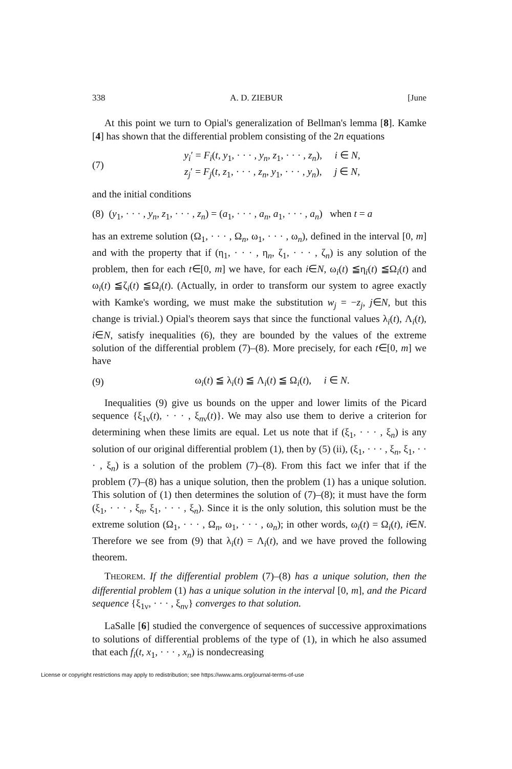338 A. D. ZIEBUR [June
At this point we turn to Opial's generalization of Bellman's lemma [8]. Kamke [4] has shown that the differential problem consisting of the 2n equations
(7) y<sub>i</sub>′ = F<sub>i</sub>(t, y<sub>1</sub>, · · · , y<sub>n</sub>, z<sub>1</sub>, · · · , z<sub>n</sub>), i ∈ N,
z<sub>j</sub>′ = F<sub>j</sub>(t, z<sub>1</sub>, · · · , z<sub>n</sub>, y<sub>1</sub>, · · · , y<sub>n</sub>), j ∈ N,
and the initial conditions
(8) (y<sub>1</sub>, · · · , y<sub>n</sub>, z<sub>1</sub>, · · · , z<sub>n</sub>) = (a<sub>1</sub>, · · · , a<sub>n</sub>, a<sub>1</sub>, · · · , a<sub>n</sub>) when t = a
has an extreme solution (Ω<sub>1</sub>, · · · , Ω<sub>n</sub>, ω<sub>1</sub>, · · · , ω<sub>n</sub>), defined in the interval [0, m] and with the property that if (η<sub>1</sub>, · · · , η<sub>n</sub>, ζ<sub>1</sub>, · · · , ζ<sub>n</sub>) is any solution of the problem, then for each t∈[0, m] we have, for each i∈N, ω<sub>i</sub>(t) ≦η<sub>i</sub>(t) ≦Ω<sub>i</sub>(t) and ω<sub>i</sub>(t) ≦ζ<sub>i</sub>(t) ≦Ω<sub>i</sub>(t). (Actually, in order to transform our system to agree exactly with Kamke's wording, we must make the substitution w<sub>j</sub> = −z<sub>j</sub>, j∈N, but this change is trivial.) Opial's theorem says that since the functional values λ<sub>i</sub>(t), Λ<sub>i</sub>(t), i∈N, satisfy inequalities (6), they are bounded by the values of the extreme solution of the differential problem (7)–(8). More precisely, for each t∈[0, m] we have
(9) ω<sub>i</sub>(t) ≦ λ<sub>i</sub>(t) ≦ Λ<sub>i</sub>(t) ≦ Ω<sub>i</sub>(t), i ∈ N.
Inequalities (9) give us bounds on the upper and lower limits of the Picard sequence {ξ<sub>1ν</sub>(t), · · · , ξ<sub>nν</sub>(t)}. We may also use them to derive a criterion for determining when these limits are equal. Let us note that if (ξ<sub>1</sub>, · · · , ξ<sub>n</sub>) is any solution of our original differential problem (1), then by (5) (ii), (ξ<sub>1</sub>, · · · , ξ<sub>n</sub>, ξ<sub>1</sub>, · · · , ξ<sub>n</sub>) is a solution of the problem (7)–(8). From this fact we infer that if the problem (7)–(8) has a unique solution, then the problem (1) has a unique solution. This solution of (1) then determines the solution of (7)–(8); it must have the form (ξ<sub>1</sub>, · · · , ξ<sub>n</sub>, ξ<sub>1</sub>, · · · , ξ<sub>n</sub>). Since it is the only solution, this solution must be the extreme solution (Ω<sub>1</sub>, · · · , Ω<sub>n</sub>, ω<sub>1</sub>, · · · , ω<sub>n</sub>); in other words, ω<sub>i</sub>(t) = Ω<sub>i</sub>(t), i∈N. Therefore we see from (9) that λ<sub>i</sub>(t) = Λ<sub>i</sub>(t), and we have proved the following theorem.
THEOREM. If the differential problem (7)–(8) has a unique solution, then the differential problem (1) has a unique solution in the interval [0, m], and the Picard sequence {ξ<sub>1ν</sub>, · · · , ξ<sub>nν</sub>} converges to that solution.
LaSalle [6] studied the convergence of sequences of successive approximations to solutions of differential problems of the type of (1), in which he also assumed that each f<sub>i</sub>(t, x<sub>1</sub>, · · · , x<sub>n</sub>) is nondecreasing
License or copyright restrictions may apply to redistribution; see https://www.ams.org/journal-terms-of-use